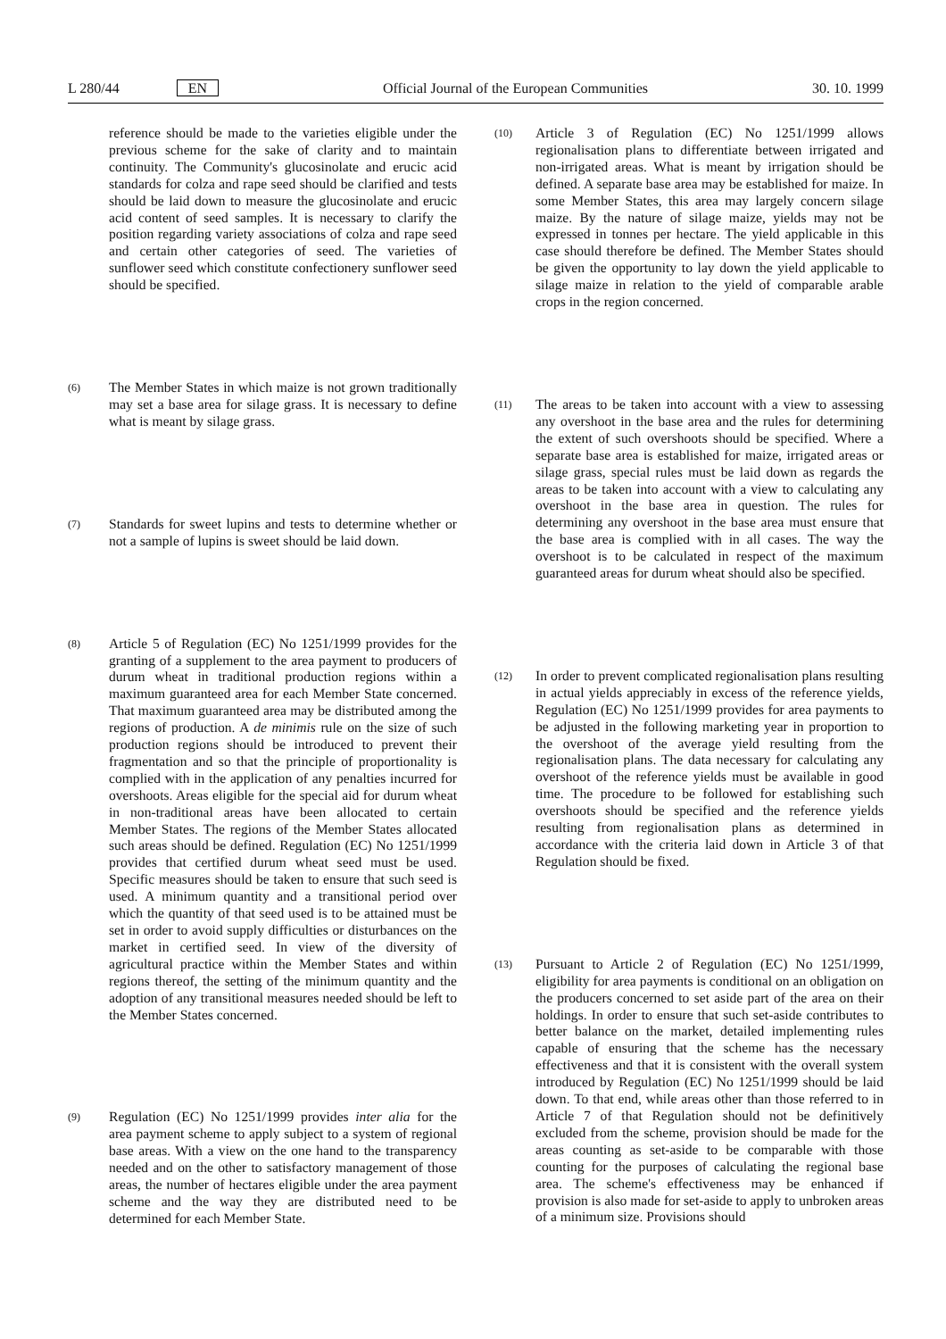L 280/44 EN Official Journal of the European Communities 30. 10. 1999
reference should be made to the varieties eligible under the previous scheme for the sake of clarity and to maintain continuity. The Community's glucosinolate and erucic acid standards for colza and rape seed should be clarified and tests should be laid down to measure the glucosinolate and erucic acid content of seed samples. It is necessary to clarify the position regarding variety associations of colza and rape seed and certain other categories of seed. The varieties of sunflower seed which constitute confectionery sunflower seed should be specified.
(6)
The Member States in which maize is not grown traditionally may set a base area for silage grass. It is necessary to define what is meant by silage grass.
(7)
Standards for sweet lupins and tests to determine whether or not a sample of lupins is sweet should be laid down.
(8)
Article 5 of Regulation (EC) No 1251/1999 provides for the granting of a supplement to the area payment to producers of durum wheat in traditional production regions within a maximum guaranteed area for each Member State concerned. That maximum guaranteed area may be distributed among the regions of production. A de minimis rule on the size of such production regions should be introduced to prevent their fragmentation and so that the principle of proportionality is complied with in the application of any penalties incurred for overshoots. Areas eligible for the special aid for durum wheat in non-traditional areas have been allocated to certain Member States. The regions of the Member States allocated such areas should be defined. Regulation (EC) No 1251/1999 provides that certified durum wheat seed must be used. Specific measures should be taken to ensure that such seed is used. A minimum quantity and a transitional period over which the quantity of that seed used is to be attained must be set in order to avoid supply difficulties or disturbances on the market in certified seed. In view of the diversity of agricultural practice within the Member States and within regions thereof, the setting of the minimum quantity and the adoption of any transitional measures needed should be left to the Member States concerned.
(9)
Regulation (EC) No 1251/1999 provides inter alia for the area payment scheme to apply subject to a system of regional base areas. With a view on the one hand to the transparency needed and on the other to satisfactory management of those areas, the number of hectares eligible under the area payment scheme and the way they are distributed need to be determined for each Member State.
(10)
Article 3 of Regulation (EC) No 1251/1999 allows regionalisation plans to differentiate between irrigated and non-irrigated areas. What is meant by irrigation should be defined. A separate base area may be established for maize. In some Member States, this area may largely concern silage maize. By the nature of silage maize, yields may not be expressed in tonnes per hectare. The yield applicable in this case should therefore be defined. The Member States should be given the opportunity to lay down the yield applicable to silage maize in relation to the yield of comparable arable crops in the region concerned.
(11)
The areas to be taken into account with a view to assessing any overshoot in the base area and the rules for determining the extent of such overshoots should be specified. Where a separate base area is established for maize, irrigated areas or silage grass, special rules must be laid down as regards the areas to be taken into account with a view to calculating any overshoot in the base area in question. The rules for determining any overshoot in the base area must ensure that the base area is complied with in all cases. The way the overshoot is to be calculated in respect of the maximum guaranteed areas for durum wheat should also be specified.
(12)
In order to prevent complicated regionalisation plans resulting in actual yields appreciably in excess of the reference yields, Regulation (EC) No 1251/1999 provides for area payments to be adjusted in the following marketing year in proportion to the overshoot of the average yield resulting from the regionalisation plans. The data necessary for calculating any overshoot of the reference yields must be available in good time. The procedure to be followed for establishing such overshoots should be specified and the reference yields resulting from regionalisation plans as determined in accordance with the criteria laid down in Article 3 of that Regulation should be fixed.
(13)
Pursuant to Article 2 of Regulation (EC) No 1251/1999, eligibility for area payments is conditional on an obligation on the producers concerned to set aside part of the area on their holdings. In order to ensure that such set-aside contributes to better balance on the market, detailed implementing rules capable of ensuring that the scheme has the necessary effectiveness and that it is consistent with the overall system introduced by Regulation (EC) No 1251/1999 should be laid down. To that end, while areas other than those referred to in Article 7 of that Regulation should not be definitively excluded from the scheme, provision should be made for the areas counting as set-aside to be comparable with those counting for the purposes of calculating the regional base area. The scheme's effectiveness may be enhanced if provision is also made for set-aside to apply to unbroken areas of a minimum size. Provisions should